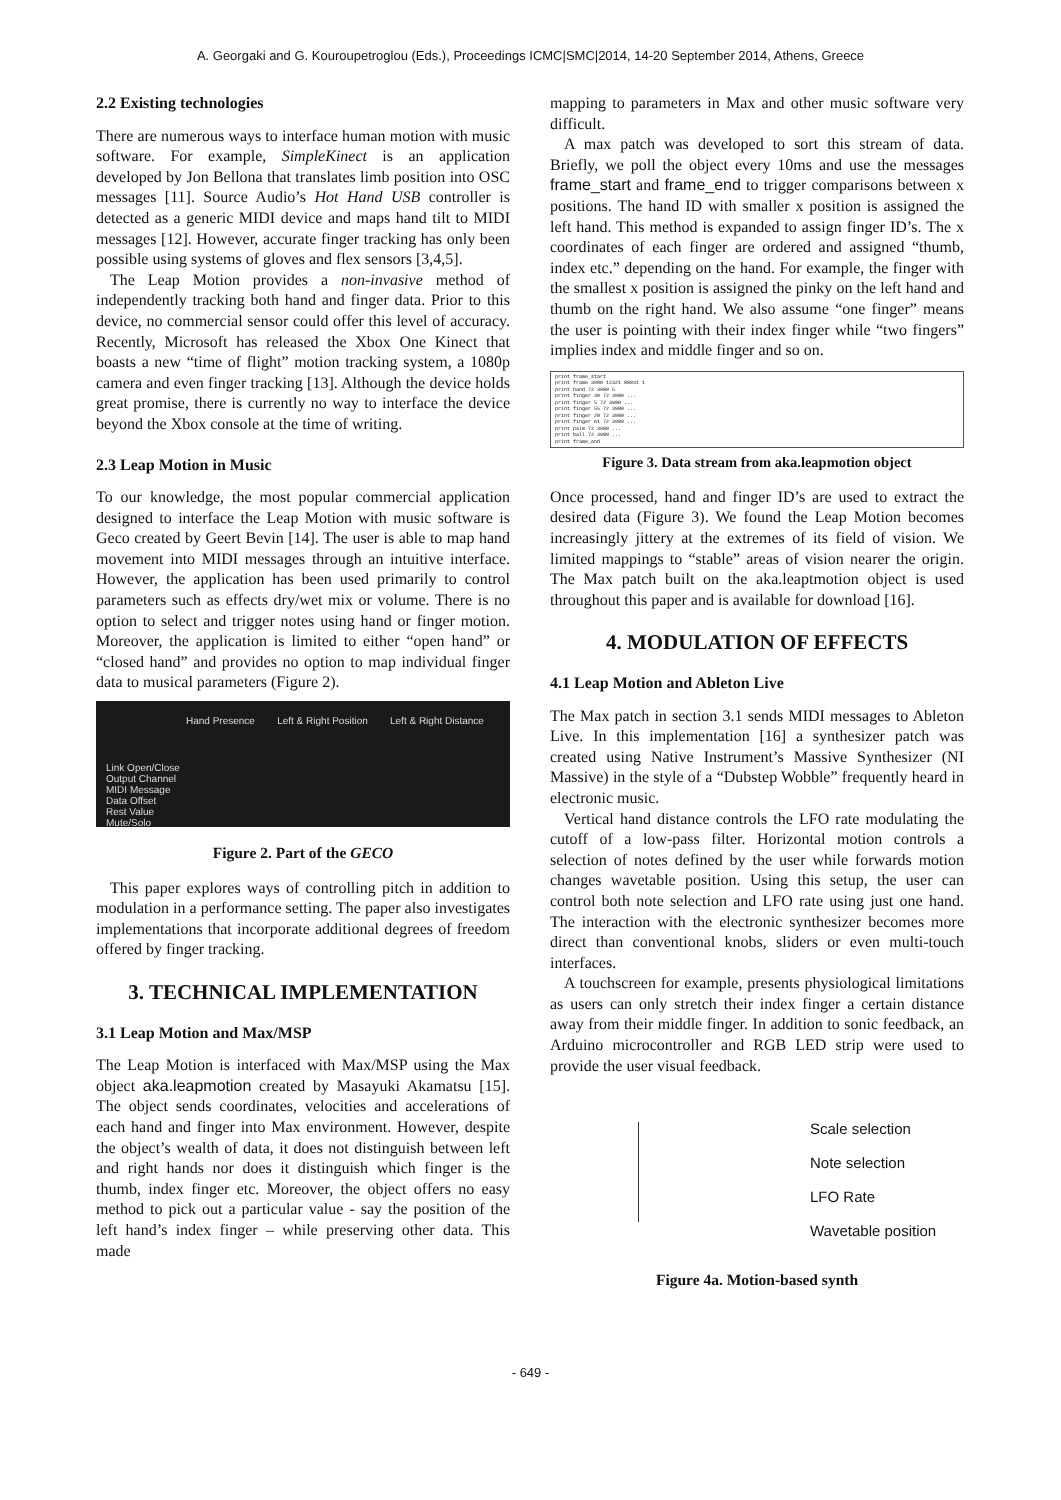A. Georgaki and G. Kouroupetroglou (Eds.), Proceedings ICMC|SMC|2014, 14-20 September 2014, Athens, Greece
2.2 Existing technologies
There are numerous ways to interface human motion with music software. For example, SimpleKinect is an application developed by Jon Bellona that translates limb position into OSC messages [11]. Source Audio’s Hot Hand USB controller is detected as a generic MIDI device and maps hand tilt to MIDI messages [12]. However, accurate finger tracking has only been possible using systems of gloves and flex sensors [3,4,5].
The Leap Motion provides a non-invasive method of independently tracking both hand and finger data. Prior to this device, no commercial sensor could offer this level of accuracy. Recently, Microsoft has released the Xbox One Kinect that boasts a new “time of flight” motion tracking system, a 1080p camera and even finger tracking [13]. Although the device holds great promise, there is currently no way to interface the device beyond the Xbox console at the time of writing.
2.3 Leap Motion in Music
To our knowledge, the most popular commercial application designed to interface the Leap Motion with music software is Geco created by Geert Bevin [14]. The user is able to map hand movement into MIDI messages through an intuitive interface. However, the application has been used primarily to control parameters such as effects dry/wet mix or volume. There is no option to select and trigger notes using hand or finger motion. Moreover, the application is limited to either “open hand” or “closed hand” and provides no option to map individual finger data to musical parameters (Figure 2).
Hand Presence Left & Right Position Left & Right Distance
Link Open/Close
Output Channel
MIDI Message
Data Offset
Rest Value
Mute/Solo
Figure 2. Part of the GECO
This paper explores ways of controlling pitch in addition to modulation in a performance setting. The paper also investigates implementations that incorporate additional degrees of freedom offered by finger tracking.
3. TECHNICAL IMPLEMENTATION
3.1 Leap Motion and Max/MSP
The Leap Motion is interfaced with Max/MSP using the Max object aka.leapmotion created by Masayuki Akamatsu [15]. The object sends coordinates, velocities and accelerations of each hand and finger into Max environment. However, despite the object’s wealth of data, it does not distinguish between left and right hands nor does it distinguish which finger is the thumb, index finger etc. Moreover, the object offers no easy method to pick out a particular value - say the position of the left hand’s index finger – while preserving other data. This made
mapping to parameters in Max and other music software very difficult.
A max patch was developed to sort this stream of data. Briefly, we poll the object every 10ms and use the messages frame_start and frame_end to trigger comparisons between x positions. The hand ID with smaller x position is assigned the left hand. This method is expanded to assign finger ID’s. The x coordinates of each finger are ordered and assigned “thumb, index etc.” depending on the hand. For example, the finger with the smallest x position is assigned the pinky on the left hand and thumb on the right hand. We also assume “one finger” means the user is pointing with their index finger while “two fingers” implies index and middle finger and so on.
print frame_start
print frame 3980 12321 88031 1
print hand 72 3980 5
print finger 30 72 3980 ...
print finger 5 72 3980 ...
print finger 55 72 3980 ...
print finger 28 72 3980 ...
print finger 61 72 3980 ...
print palm 72 3980 ...
print ball 72 3980 ...
print frame_end
Figure 3. Data stream from aka.leapmotion object
Once processed, hand and finger ID’s are used to extract the desired data (Figure 3). We found the Leap Motion becomes increasingly jittery at the extremes of its field of vision. We limited mappings to “stable” areas of vision nearer the origin. The Max patch built on the aka.leaptmotion object is used throughout this paper and is available for download [16].
4. MODULATION OF EFFECTS
4.1 Leap Motion and Ableton Live
The Max patch in section 3.1 sends MIDI messages to Ableton Live. In this implementation [16] a synthesizer patch was created using Native Instrument’s Massive Synthesizer (NI Massive) in the style of a “Dubstep Wobble” frequently heard in electronic music.
Vertical hand distance controls the LFO rate modulating the cutoff of a low-pass filter. Horizontal motion controls a selection of notes defined by the user while forwards motion changes wavetable position. Using this setup, the user can control both note selection and LFO rate using just one hand. The interaction with the electronic synthesizer becomes more direct than conventional knobs, sliders or even multi-touch interfaces.
A touchscreen for example, presents physiological limitations as users can only stretch their index finger a certain distance away from their middle finger. In addition to sonic feedback, an Arduino microcontroller and RGB LED strip were used to provide the user visual feedback.
Scale selection
Note selection
LFO Rate
Wavetable position
Figure 4a. Motion-based synth
- 649 -